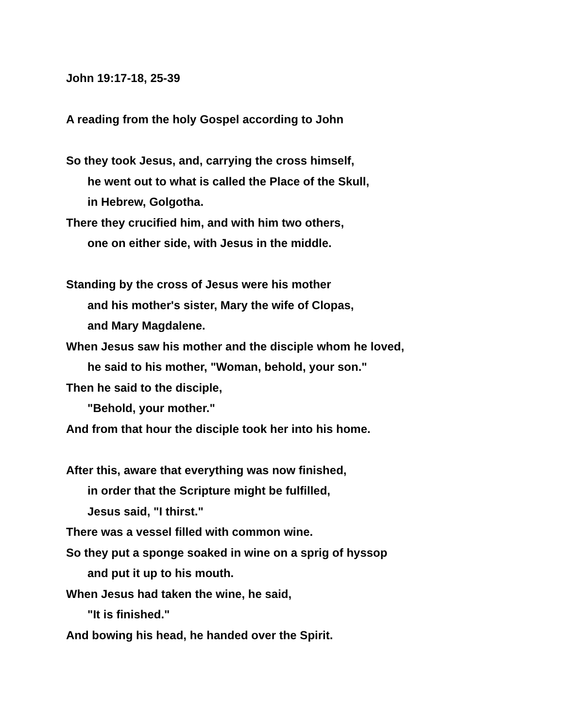John 19:17-18, 25-39
A reading from the holy Gospel according to John
So they took Jesus, and, carrying the cross himself,
he went out to what is called the Place of the Skull,
in Hebrew, Golgotha.
There they crucified him, and with him two others,
one on either side, with Jesus in the middle.
Standing by the cross of Jesus were his mother
and his mother's sister, Mary the wife of Clopas,
and Mary Magdalene.
When Jesus saw his mother and the disciple whom he loved,
he said to his mother, "Woman, behold, your son."
Then he said to the disciple,
"Behold, your mother."
And from that hour the disciple took her into his home.
After this, aware that everything was now finished,
in order that the Scripture might be fulfilled,
Jesus said, "I thirst."
There was a vessel filled with common wine.
So they put a sponge soaked in wine on a sprig of hyssop
and put it up to his mouth.
When Jesus had taken the wine, he said,
"It is finished."
And bowing his head, he handed over the Spirit.